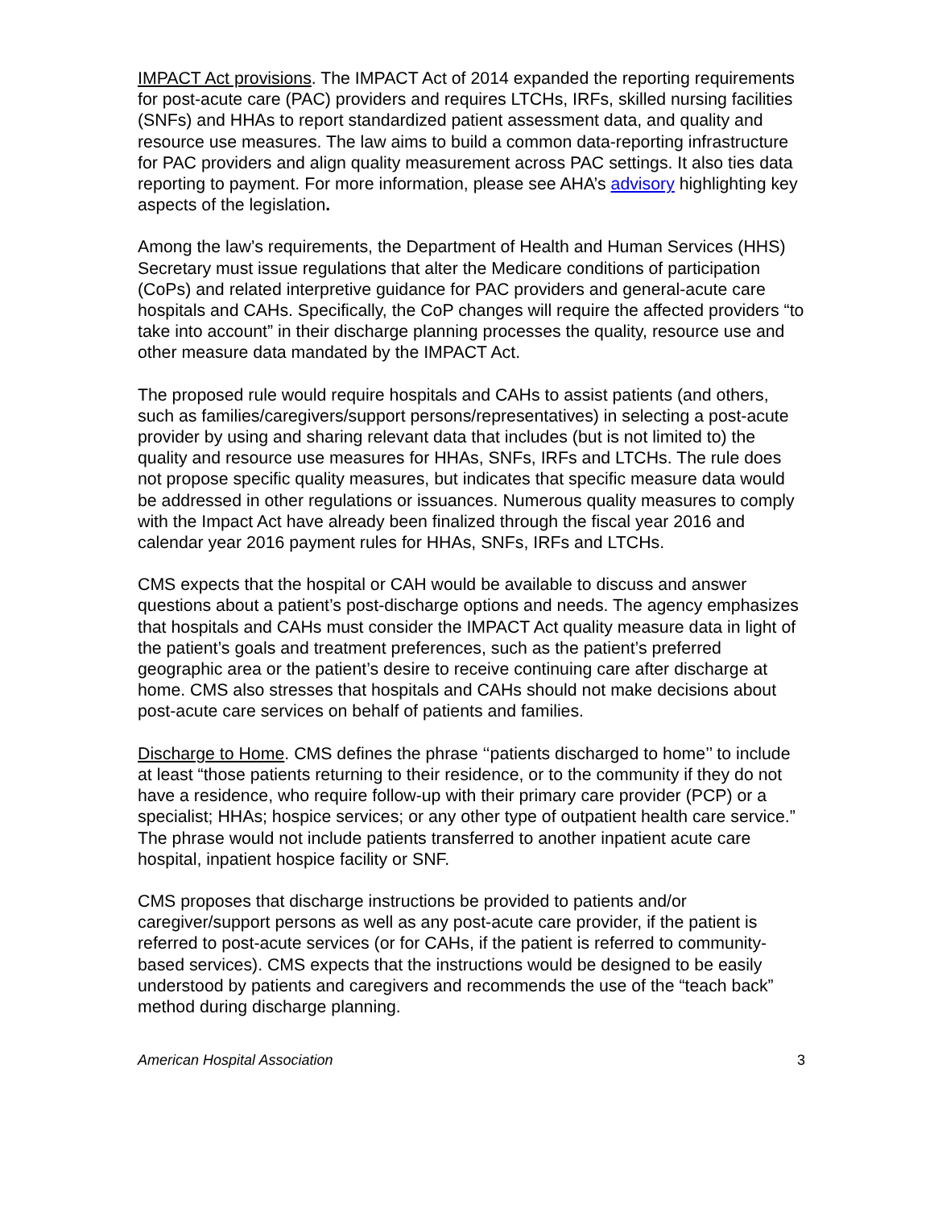IMPACT Act provisions. The IMPACT Act of 2014 expanded the reporting requirements for post-acute care (PAC) providers and requires LTCHs, IRFs, skilled nursing facilities (SNFs) and HHAs to report standardized patient assessment data, and quality and resource use measures. The law aims to build a common data-reporting infrastructure for PAC providers and align quality measurement across PAC settings. It also ties data reporting to payment. For more information, please see AHA’s advisory highlighting key aspects of the legislation.
Among the law’s requirements, the Department of Health and Human Services (HHS) Secretary must issue regulations that alter the Medicare conditions of participation (CoPs) and related interpretive guidance for PAC providers and general-acute care hospitals and CAHs. Specifically, the CoP changes will require the affected providers “to take into account” in their discharge planning processes the quality, resource use and other measure data mandated by the IMPACT Act.
The proposed rule would require hospitals and CAHs to assist patients (and others, such as families/caregivers/support persons/representatives) in selecting a post-acute provider by using and sharing relevant data that includes (but is not limited to) the quality and resource use measures for HHAs, SNFs, IRFs and LTCHs. The rule does not propose specific quality measures, but indicates that specific measure data would be addressed in other regulations or issuances. Numerous quality measures to comply with the Impact Act have already been finalized through the fiscal year 2016 and calendar year 2016 payment rules for HHAs, SNFs, IRFs and LTCHs.
CMS expects that the hospital or CAH would be available to discuss and answer questions about a patient’s post-discharge options and needs. The agency emphasizes that hospitals and CAHs must consider the IMPACT Act quality measure data in light of the patient’s goals and treatment preferences, such as the patient’s preferred geographic area or the patient’s desire to receive continuing care after discharge at home. CMS also stresses that hospitals and CAHs should not make decisions about post-acute care services on behalf of patients and families.
Discharge to Home. CMS defines the phrase ‘‘patients discharged to home’’ to include at least “those patients returning to their residence, or to the community if they do not have a residence, who require follow-up with their primary care provider (PCP) or a specialist; HHAs; hospice services; or any other type of outpatient health care service.” The phrase would not include patients transferred to another inpatient acute care hospital, inpatient hospice facility or SNF.
CMS proposes that discharge instructions be provided to patients and/or caregiver/support persons as well as any post-acute care provider, if the patient is referred to post-acute services (or for CAHs, if the patient is referred to community-based services). CMS expects that the instructions would be designed to be easily understood by patients and caregivers and recommends the use of the “teach back” method during discharge planning.
American Hospital Association 3